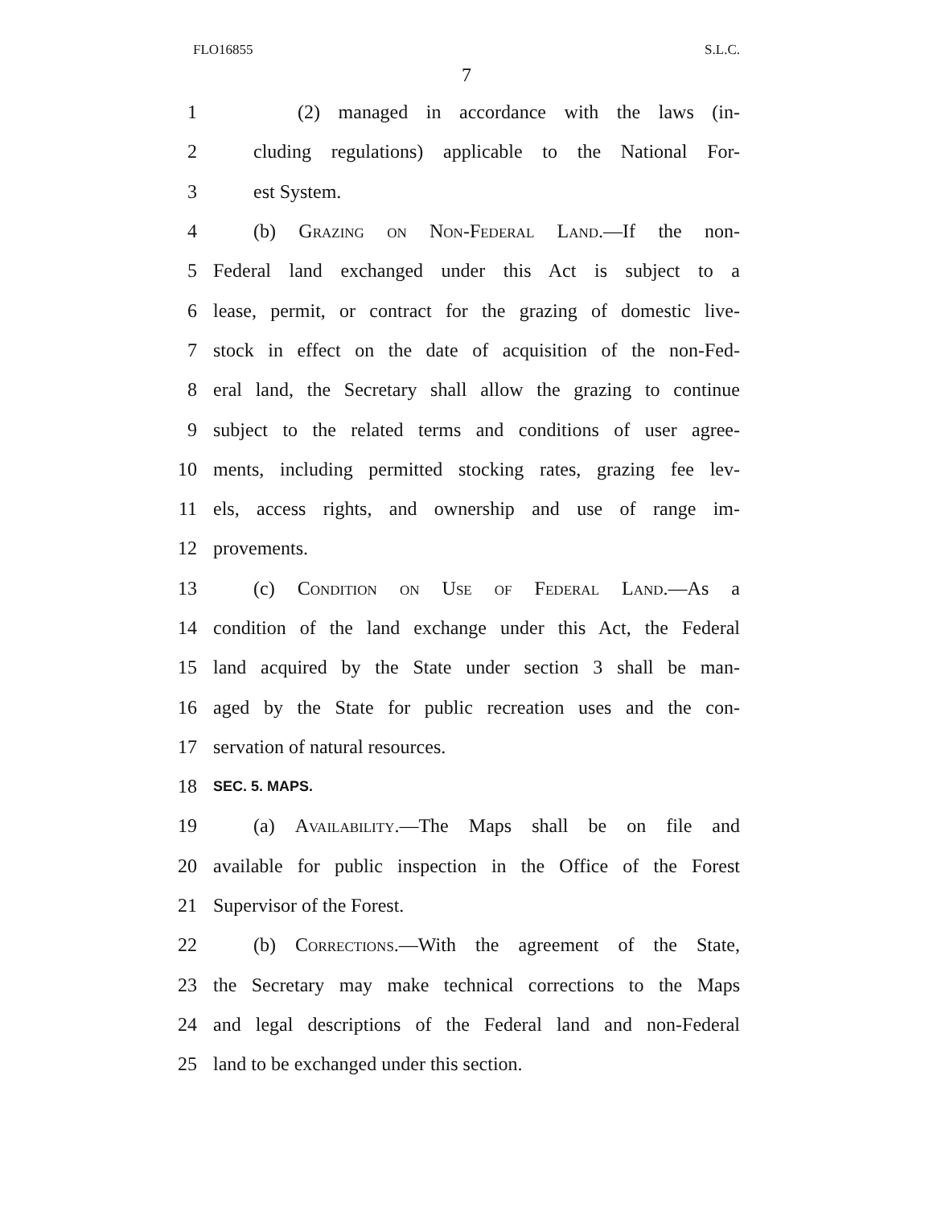FLO16855 S.L.C.
7
1 (2) managed in accordance with the laws (in-
2 cluding regulations) applicable to the National For-
3 est System.
4 (b) Grazing on Non-Federal Land.—If the non-
5 Federal land exchanged under this Act is subject to a
6 lease, permit, or contract for the grazing of domestic live-
7 stock in effect on the date of acquisition of the non-Fed-
8 eral land, the Secretary shall allow the grazing to continue
9 subject to the related terms and conditions of user agree-
10 ments, including permitted stocking rates, grazing fee lev-
11 els, access rights, and ownership and use of range im-
12 provements.
13 (c) Condition on Use of Federal Land.—As a
14 condition of the land exchange under this Act, the Federal
15 land acquired by the State under section 3 shall be man-
16 aged by the State for public recreation uses and the con-
17 servation of natural resources.
18 SEC. 5. MAPS.
19 (a) Availability.—The Maps shall be on file and
20 available for public inspection in the Office of the Forest
21 Supervisor of the Forest.
22 (b) Corrections.—With the agreement of the State,
23 the Secretary may make technical corrections to the Maps
24 and legal descriptions of the Federal land and non-Federal
25 land to be exchanged under this section.